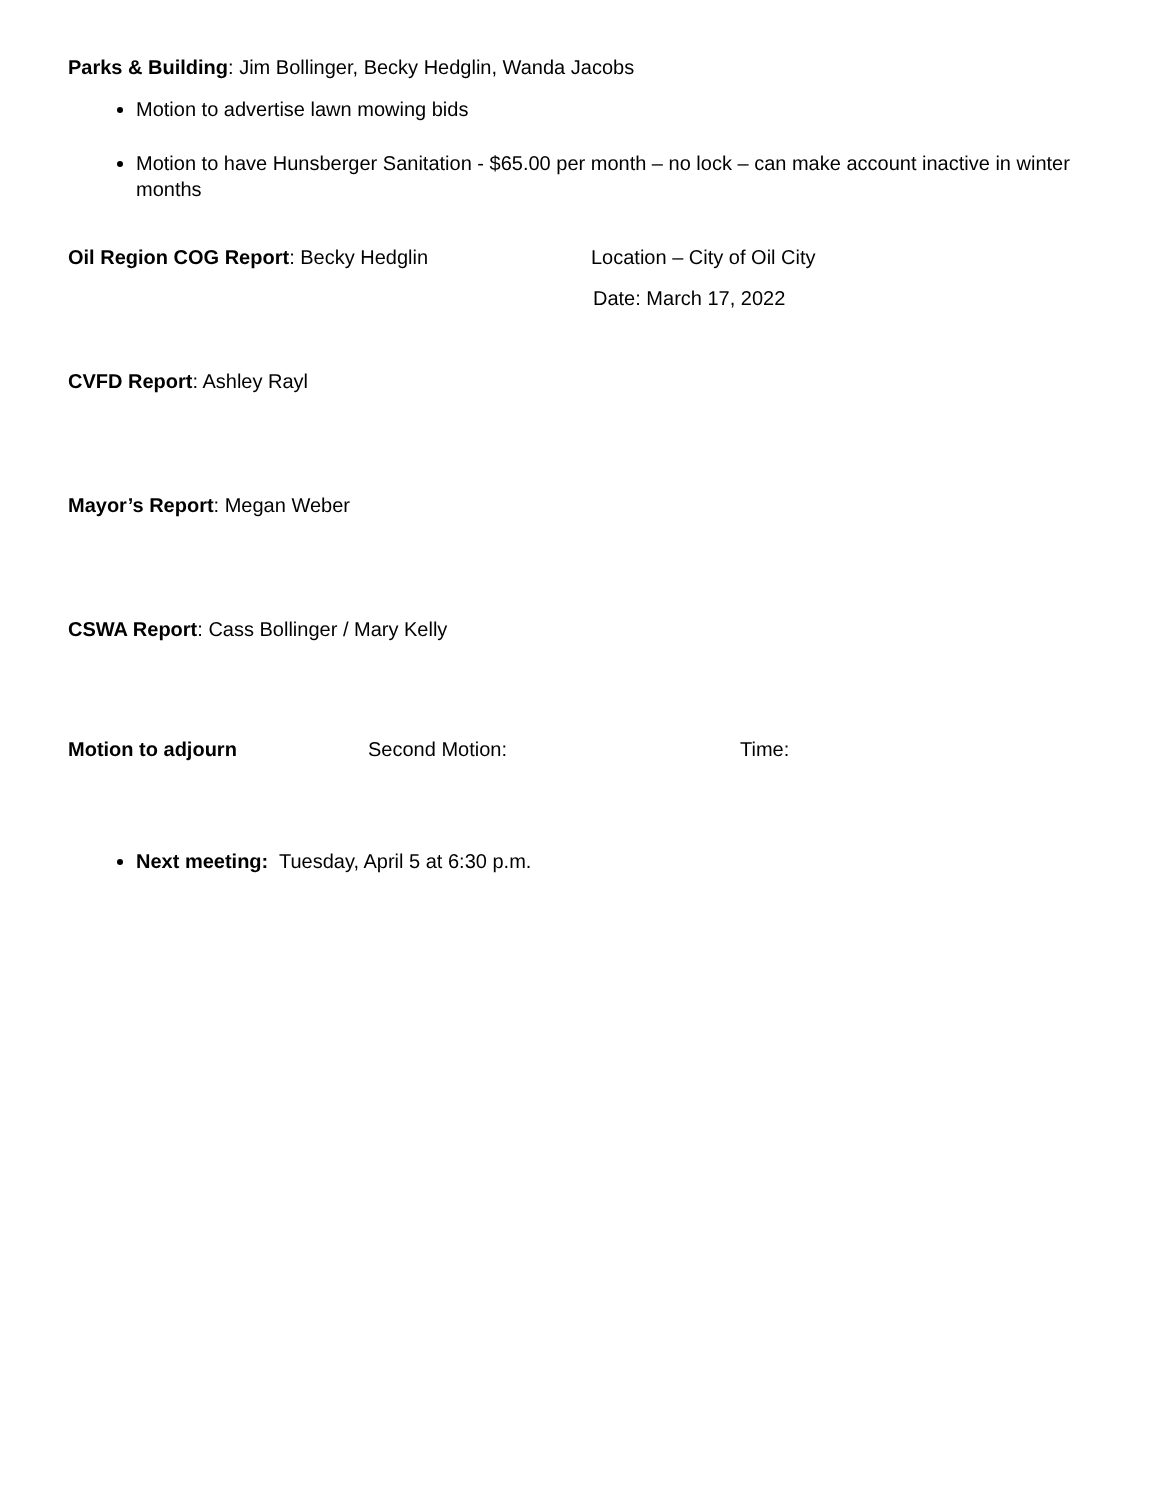Parks & Building: Jim Bollinger, Becky Hedglin, Wanda Jacobs
Motion to advertise lawn mowing bids
Motion to have Hunsberger Sanitation - $65.00 per month – no lock – can make account inactive in winter months
Oil Region COG Report: Becky Hedglin Location – City of Oil City
Date: March 17, 2022
CVFD Report: Ashley Rayl
Mayor’s Report: Megan Weber
CSWA Report: Cass Bollinger / Mary Kelly
Motion to adjourn Second Motion: Time:
Next meeting: Tuesday, April 5 at 6:30 p.m.